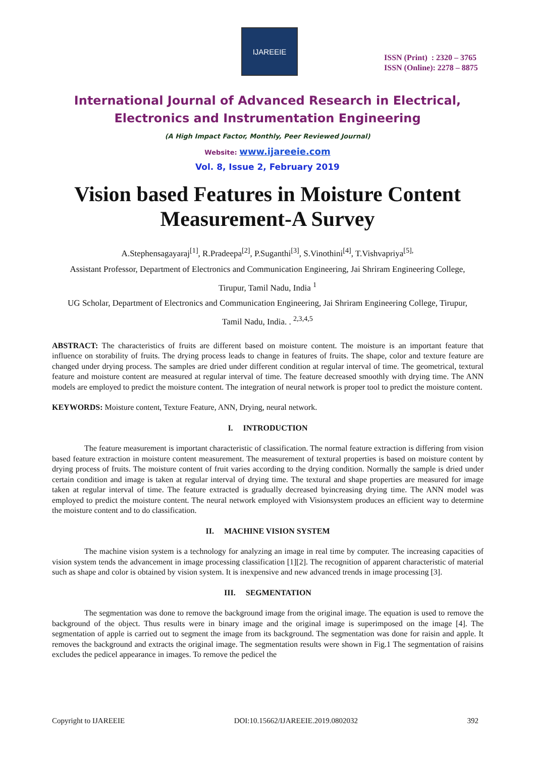IJAREEIE
ISSN (Print) : 2320 – 3765
ISSN (Online): 2278 – 8875
International Journal of Advanced Research in Electrical,
Electronics and Instrumentation Engineering
(A High Impact Factor, Monthly, Peer Reviewed Journal)
Website: www.ijareeie.com
Vol. 8, Issue 2, February 2019
Vision based Features in Moisture Content
Measurement-A Survey
A.Stephensagayaraj<sup>[1]</sup>, R.Pradeepa<sup>[2]</sup>, P.Suganthi<sup>[3]</sup>, S.Vinothini<sup>[4]</sup>, T.Vishvapriya<sup>[5],</sup>
Assistant Professor, Department of Electronics and Communication Engineering, Jai Shriram Engineering College,
Tirupur, Tamil Nadu, India <sup>1</sup>
UG Scholar, Department of Electronics and Communication Engineering, Jai Shriram Engineering College, Tirupur,
Tamil Nadu, India. . <sup>2,3,4,5</sup>
ABSTRACT: The characteristics of fruits are different based on moisture content. The moisture is an important feature that influence on storability of fruits. The drying process leads to change in features of fruits. The shape, color and texture feature are changed under drying process. The samples are dried under different condition at regular interval of time. The geometrical, textural feature and moisture content are measured at regular interval of time. The feature decreased smoothly with drying time. The ANN models are employed to predict the moisture content. The integration of neural network is proper tool to predict the moisture content.
KEYWORDS: Moisture content, Texture Feature, ANN, Drying, neural network.
I. INTRODUCTION
The feature measurement is important characteristic of classification. The normal feature extraction is differing from vision based feature extraction in moisture content measurement. The measurement of textural properties is based on moisture content by drying process of fruits. The moisture content of fruit varies according to the drying condition. Normally the sample is dried under certain condition and image is taken at regular interval of drying time. The textural and shape properties are measured for image taken at regular interval of time. The feature extracted is gradually decreased byincreasing drying time. The ANN model was employed to predict the moisture content. The neural network employed with Visionsystem produces an efficient way to determine the moisture content and to do classification.
II. MACHINE VISION SYSTEM
The machine vision system is a technology for analyzing an image in real time by computer. The increasing capacities of vision system tends the advancement in image processing classification [1][2]. The recognition of apparent characteristic of material such as shape and color is obtained by vision system. It is inexpensive and new advanced trends in image processing [3].
III. SEGMENTATION
The segmentation was done to remove the background image from the original image. The equation is used to remove the background of the object. Thus results were in binary image and the original image is superimposed on the image [4]. The segmentation of apple is carried out to segment the image from its background. The segmentation was done for raisin and apple. It removes the background and extracts the original image. The segmentation results were shown in Fig.1 The segmentation of raisins excludes the pedicel appearance in images. To remove the pedicel the
Copyright to IJAREEIE DOI:10.15662/IJAREEIE.2019.0802032 392